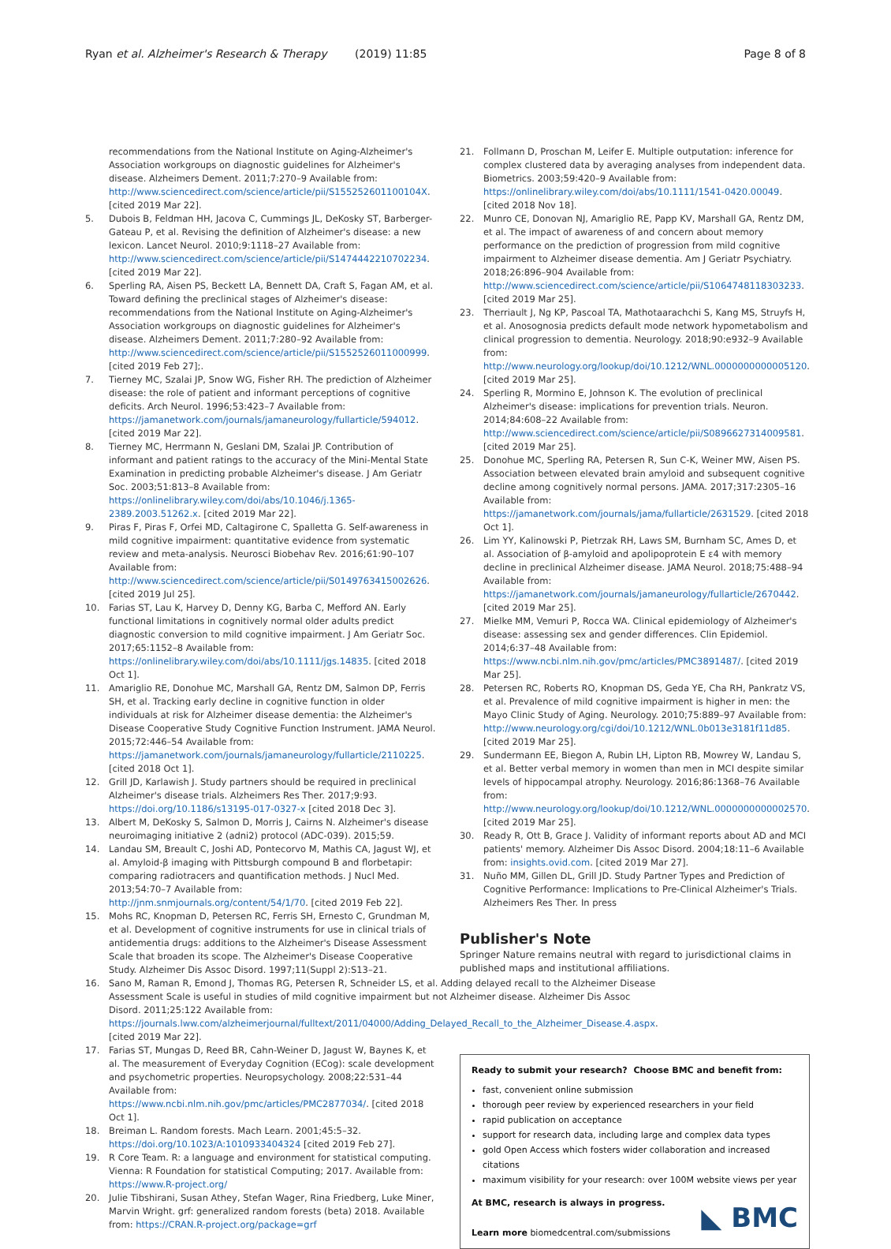Ryan et al. Alzheimer's Research & Therapy (2019) 11:85 Page 8 of 8
recommendations from the National Institute on Aging-Alzheimer's Association workgroups on diagnostic guidelines for Alzheimer's disease. Alzheimers Dement. 2011;7:270–9 Available from: http://www.sciencedirect.com/science/article/pii/S155252601100104X. [cited 2019 Mar 22].
5. Dubois B, Feldman HH, Jacova C, Cummings JL, DeKosky ST, Barberger-Gateau P, et al. Revising the definition of Alzheimer's disease: a new lexicon. Lancet Neurol. 2010;9:1118–27 Available from: http://www.sciencedirect.com/science/article/pii/S1474442210702234. [cited 2019 Mar 22].
6. Sperling RA, Aisen PS, Beckett LA, Bennett DA, Craft S, Fagan AM, et al. Toward defining the preclinical stages of Alzheimer's disease: recommendations from the National Institute on Aging-Alzheimer's Association workgroups on diagnostic guidelines for Alzheimer's disease. Alzheimers Dement. 2011;7:280–92 Available from: http://www.sciencedirect.com/science/article/pii/S1552526011000999. [cited 2019 Feb 27];.
7. Tierney MC, Szalai JP, Snow WG, Fisher RH. The prediction of Alzheimer disease: the role of patient and informant perceptions of cognitive deficits. Arch Neurol. 1996;53:423–7 Available from: https://jamanetwork.com/journals/jamaneurology/fullarticle/594012. [cited 2019 Mar 22].
8. Tierney MC, Herrmann N, Geslani DM, Szalai JP. Contribution of informant and patient ratings to the accuracy of the Mini-Mental State Examination in predicting probable Alzheimer's disease. J Am Geriatr Soc. 2003;51:813–8 Available from: https://onlinelibrary.wiley.com/doi/abs/10.1046/j.1365-2389.2003.51262.x. [cited 2019 Mar 22].
9. Piras F, Piras F, Orfei MD, Caltagirone C, Spalletta G. Self-awareness in mild cognitive impairment: quantitative evidence from systematic review and meta-analysis. Neurosci Biobehav Rev. 2016;61:90–107 Available from: http://www.sciencedirect.com/science/article/pii/S0149763415002626. [cited 2019 Jul 25].
10. Farias ST, Lau K, Harvey D, Denny KG, Barba C, Mefford AN. Early functional limitations in cognitively normal older adults predict diagnostic conversion to mild cognitive impairment. J Am Geriatr Soc. 2017;65:1152–8 Available from: https://onlinelibrary.wiley.com/doi/abs/10.1111/jgs.14835. [cited 2018 Oct 1].
11. Amariglio RE, Donohue MC, Marshall GA, Rentz DM, Salmon DP, Ferris SH, et al. Tracking early decline in cognitive function in older individuals at risk for Alzheimer disease dementia: the Alzheimer's Disease Cooperative Study Cognitive Function Instrument. JAMA Neurol. 2015;72:446–54 Available from: https://jamanetwork.com/journals/jamaneurology/fullarticle/2110225. [cited 2018 Oct 1].
12. Grill JD, Karlawish J. Study partners should be required in preclinical Alzheimer's disease trials. Alzheimers Res Ther. 2017;9:93. https://doi.org/10.1186/s13195-017-0327-x [cited 2018 Dec 3].
13. Albert M, DeKosky S, Salmon D, Morris J, Cairns N. Alzheimer's disease neuroimaging initiative 2 (adni2) protocol (ADC-039). 2015;59.
14. Landau SM, Breault C, Joshi AD, Pontecorvo M, Mathis CA, Jagust WJ, et al. Amyloid-β imaging with Pittsburgh compound B and florbetapir: comparing radiotracers and quantification methods. J Nucl Med. 2013;54:70–7 Available from: http://jnm.snmjournals.org/content/54/1/70. [cited 2019 Feb 22].
15. Mohs RC, Knopman D, Petersen RC, Ferris SH, Ernesto C, Grundman M, et al. Development of cognitive instruments for use in clinical trials of antidementia drugs: additions to the Alzheimer's Disease Assessment Scale that broaden its scope. The Alzheimer's Disease Cooperative Study. Alzheimer Dis Assoc Disord. 1997;11(Suppl 2):S13–21.
16. Sano M, Raman R, Emond J, Thomas RG, Petersen R, Schneider LS, et al. Adding delayed recall to the Alzheimer Disease Assessment Scale is useful in studies of mild cognitive impairment but not Alzheimer disease. Alzheimer Dis Assoc Disord. 2011;25:122 Available from: https://journals.lww.com/alzheimerjournal/fulltext/2011/04000/Adding_Delayed_Recall_to_the_Alzheimer_Disease.4.aspx. [cited 2019 Mar 22].
17. Farias ST, Mungas D, Reed BR, Cahn-Weiner D, Jagust W, Baynes K, et al. The measurement of Everyday Cognition (ECog): scale development and psychometric properties. Neuropsychology. 2008;22:531–44 Available from: https://www.ncbi.nlm.nih.gov/pmc/articles/PMC2877034/. [cited 2018 Oct 1].
18. Breiman L. Random forests. Mach Learn. 2001;45:5–32. https://doi.org/10.1023/A:1010933404324 [cited 2019 Feb 27].
19. R Core Team. R: a language and environment for statistical computing. Vienna: R Foundation for statistical Computing; 2017. Available from: https://www.R-project.org/
20. Julie Tibshirani, Susan Athey, Stefan Wager, Rina Friedberg, Luke Miner, Marvin Wright. grf: generalized random forests (beta) 2018. Available from: https://CRAN.R-project.org/package=grf
21. Follmann D, Proschan M, Leifer E. Multiple outputation: inference for complex clustered data by averaging analyses from independent data. Biometrics. 2003;59:420–9 Available from: https://onlinelibrary.wiley.com/doi/abs/10.1111/1541-0420.00049. [cited 2018 Nov 18].
22. Munro CE, Donovan NJ, Amariglio RE, Papp KV, Marshall GA, Rentz DM, et al. The impact of awareness of and concern about memory performance on the prediction of progression from mild cognitive impairment to Alzheimer disease dementia. Am J Geriatr Psychiatry. 2018;26:896–904 Available from: http://www.sciencedirect.com/science/article/pii/S1064748118303233. [cited 2019 Mar 25].
23. Therriault J, Ng KP, Pascoal TA, Mathotaarachchi S, Kang MS, Struyfs H, et al. Anosognosia predicts default mode network hypometabolism and clinical progression to dementia. Neurology. 2018;90:e932–9 Available from: http://www.neurology.org/lookup/doi/10.1212/WNL.0000000000005120. [cited 2019 Mar 25].
24. Sperling R, Mormino E, Johnson K. The evolution of preclinical Alzheimer's disease: implications for prevention trials. Neuron. 2014;84:608–22 Available from: http://www.sciencedirect.com/science/article/pii/S0896627314009581. [cited 2019 Mar 25].
25. Donohue MC, Sperling RA, Petersen R, Sun C-K, Weiner MW, Aisen PS. Association between elevated brain amyloid and subsequent cognitive decline among cognitively normal persons. JAMA. 2017;317:2305–16 Available from: https://jamanetwork.com/journals/jama/fullarticle/2631529. [cited 2018 Oct 1].
26. Lim YY, Kalinowski P, Pietrzak RH, Laws SM, Burnham SC, Ames D, et al. Association of β-amyloid and apolipoprotein E ε4 with memory decline in preclinical Alzheimer disease. JAMA Neurol. 2018;75:488–94 Available from: https://jamanetwork.com/journals/jamaneurology/fullarticle/2670442. [cited 2019 Mar 25].
27. Mielke MM, Vemuri P, Rocca WA. Clinical epidemiology of Alzheimer's disease: assessing sex and gender differences. Clin Epidemiol. 2014;6:37–48 Available from: https://www.ncbi.nlm.nih.gov/pmc/articles/PMC3891487/. [cited 2019 Mar 25].
28. Petersen RC, Roberts RO, Knopman DS, Geda YE, Cha RH, Pankratz VS, et al. Prevalence of mild cognitive impairment is higher in men: the Mayo Clinic Study of Aging. Neurology. 2010;75:889–97 Available from: http://www.neurology.org/cgi/doi/10.1212/WNL.0b013e3181f11d85. [cited 2019 Mar 25].
29. Sundermann EE, Biegon A, Rubin LH, Lipton RB, Mowrey W, Landau S, et al. Better verbal memory in women than men in MCI despite similar levels of hippocampal atrophy. Neurology. 2016;86:1368–76 Available from: http://www.neurology.org/lookup/doi/10.1212/WNL.0000000000002570. [cited 2019 Mar 25].
30. Ready R, Ott B, Grace J. Validity of informant reports about AD and MCI patients' memory. Alzheimer Dis Assoc Disord. 2004;18:11–6 Available from: insights.ovid.com. [cited 2019 Mar 27].
31. Nuño MM, Gillen DL, Grill JD. Study Partner Types and Prediction of Cognitive Performance: Implications to Pre-Clinical Alzheimer's Trials. Alzheimers Res Ther. In press
Publisher's Note
Springer Nature remains neutral with regard to jurisdictional claims in published maps and institutional affiliations.
Ready to submit your research? Choose BMC and benefit from:
fast, convenient online submission
thorough peer review by experienced researchers in your field
rapid publication on acceptance
support for research data, including large and complex data types
gold Open Access which fosters wider collaboration and increased citations
maximum visibility for your research: over 100M website views per year
At BMC, research is always in progress.
Learn more biomedcentral.com/submissions
◣ BMC